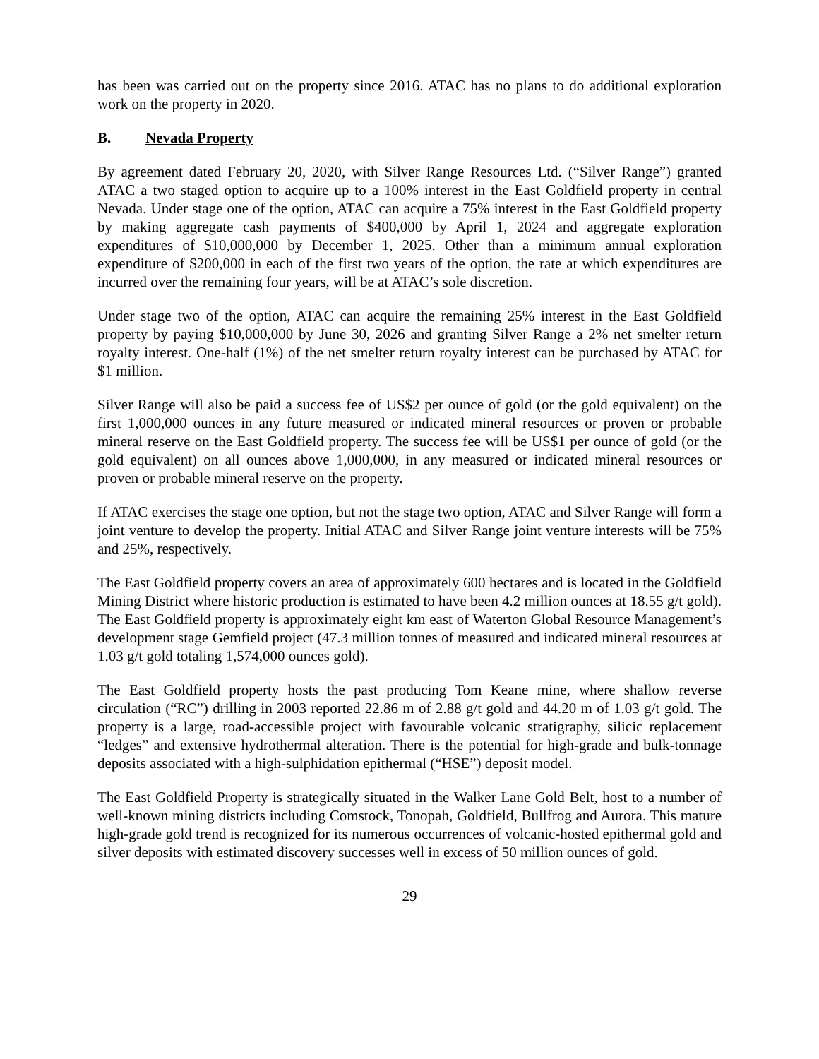has been was carried out on the property since 2016. ATAC has no plans to do additional exploration work on the property in 2020.
B. Nevada Property
By agreement dated February 20, 2020, with Silver Range Resources Ltd. (“Silver Range”) granted ATAC a two staged option to acquire up to a 100% interest in the East Goldfield property in central Nevada. Under stage one of the option, ATAC can acquire a 75% interest in the East Goldfield property by making aggregate cash payments of $400,000 by April 1, 2024 and aggregate exploration expenditures of $10,000,000 by December 1, 2025. Other than a minimum annual exploration expenditure of $200,000 in each of the first two years of the option, the rate at which expenditures are incurred over the remaining four years, will be at ATAC’s sole discretion.
Under stage two of the option, ATAC can acquire the remaining 25% interest in the East Goldfield property by paying $10,000,000 by June 30, 2026 and granting Silver Range a 2% net smelter return royalty interest. One-half (1%) of the net smelter return royalty interest can be purchased by ATAC for $1 million.
Silver Range will also be paid a success fee of US$2 per ounce of gold (or the gold equivalent) on the first 1,000,000 ounces in any future measured or indicated mineral resources or proven or probable mineral reserve on the East Goldfield property. The success fee will be US$1 per ounce of gold (or the gold equivalent) on all ounces above 1,000,000, in any measured or indicated mineral resources or proven or probable mineral reserve on the property.
If ATAC exercises the stage one option, but not the stage two option, ATAC and Silver Range will form a joint venture to develop the property. Initial ATAC and Silver Range joint venture interests will be 75% and 25%, respectively.
The East Goldfield property covers an area of approximately 600 hectares and is located in the Goldfield Mining District where historic production is estimated to have been 4.2 million ounces at 18.55 g/t gold). The East Goldfield property is approximately eight km east of Waterton Global Resource Management’s development stage Gemfield project (47.3 million tonnes of measured and indicated mineral resources at 1.03 g/t gold totaling 1,574,000 ounces gold).
The East Goldfield property hosts the past producing Tom Keane mine, where shallow reverse circulation (“RC”) drilling in 2003 reported 22.86 m of 2.88 g/t gold and 44.20 m of 1.03 g/t gold. The property is a large, road-accessible project with favourable volcanic stratigraphy, silicic replacement “ledges” and extensive hydrothermal alteration. There is the potential for high-grade and bulk-tonnage deposits associated with a high-sulphidation epithermal (“HSE”) deposit model.
The East Goldfield Property is strategically situated in the Walker Lane Gold Belt, host to a number of well-known mining districts including Comstock, Tonopah, Goldfield, Bullfrog and Aurora. This mature high-grade gold trend is recognized for its numerous occurrences of volcanic-hosted epithermal gold and silver deposits with estimated discovery successes well in excess of 50 million ounces of gold.
29